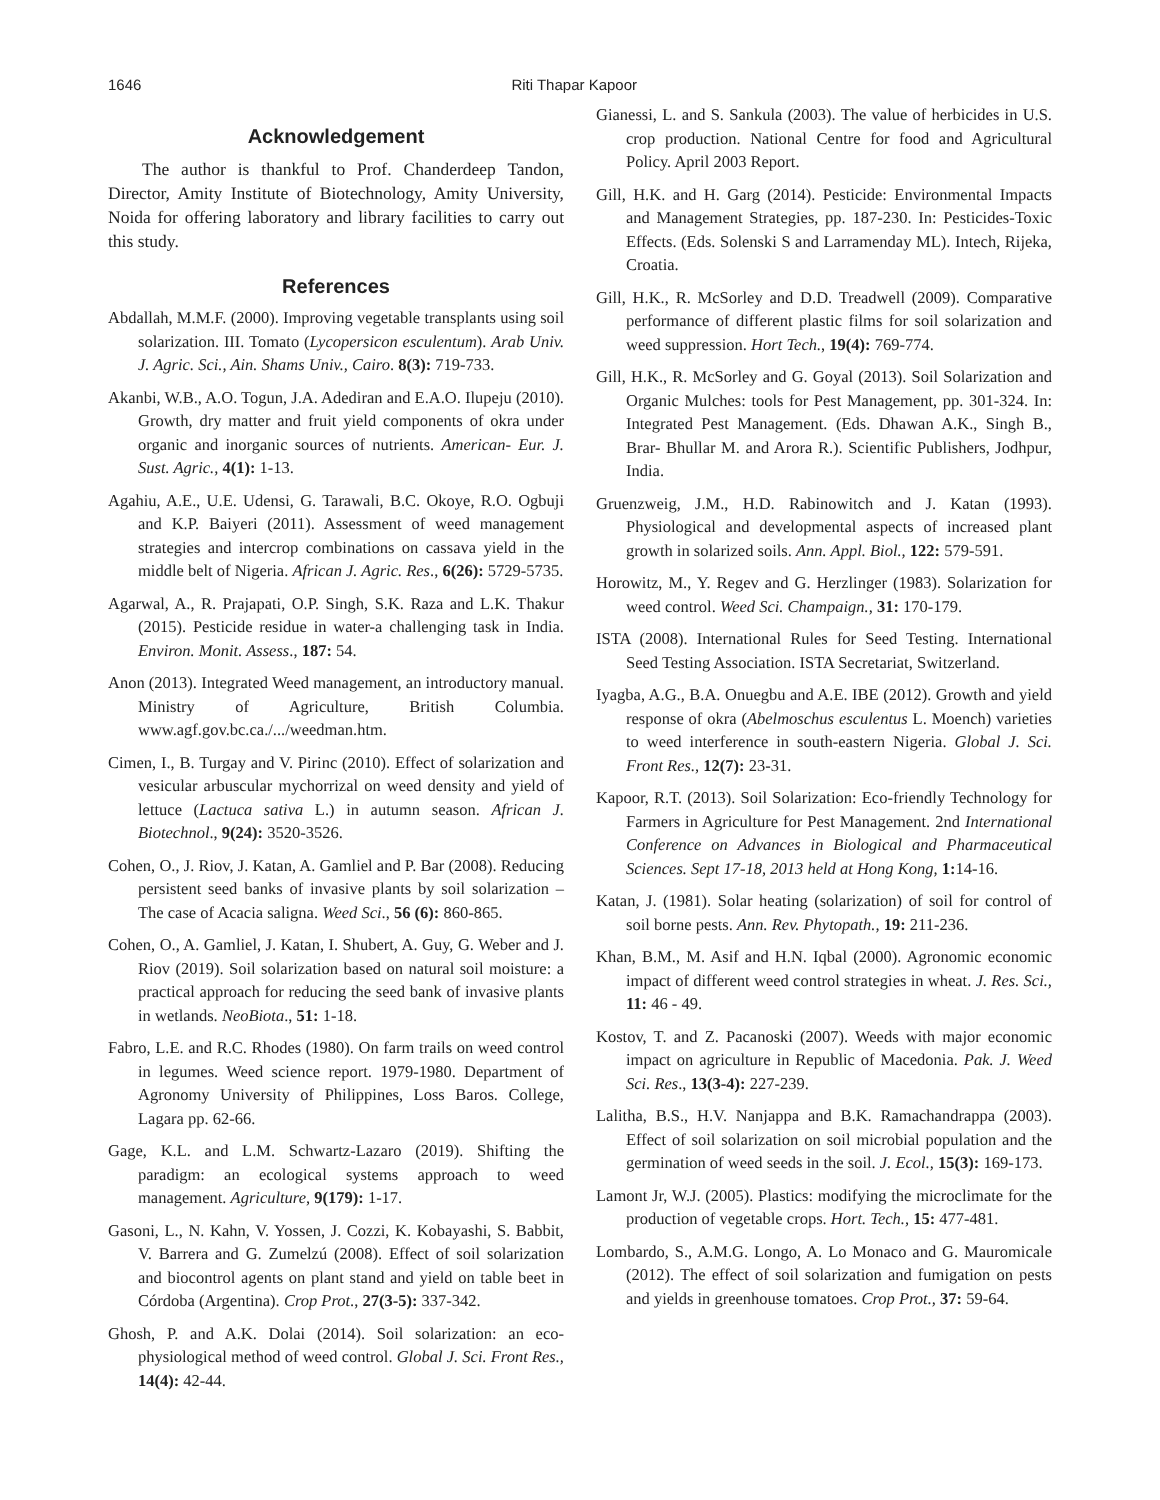1646 Riti Thapar Kapoor
Acknowledgement
The author is thankful to Prof. Chanderdeep Tandon, Director, Amity Institute of Biotechnology, Amity University, Noida for offering laboratory and library facilities to carry out this study.
References
Abdallah, M.M.F. (2000). Improving vegetable transplants using soil solarization. III. Tomato (Lycopersicon esculentum). Arab Univ. J. Agric. Sci., Ain. Shams Univ., Cairo. 8(3): 719-733.
Akanbi, W.B., A.O. Togun, J.A. Adediran and E.A.O. Ilupeju (2010). Growth, dry matter and fruit yield components of okra under organic and inorganic sources of nutrients. American- Eur. J. Sust. Agric., 4(1): 1-13.
Agahiu, A.E., U.E. Udensi, G. Tarawali, B.C. Okoye, R.O. Ogbuji and K.P. Baiyeri (2011). Assessment of weed management strategies and intercrop combinations on cassava yield in the middle belt of Nigeria. African J. Agric. Res., 6(26): 5729-5735.
Agarwal, A., R. Prajapati, O.P. Singh, S.K. Raza and L.K. Thakur (2015). Pesticide residue in water-a challenging task in India. Environ. Monit. Assess., 187: 54.
Anon (2013). Integrated Weed management, an introductory manual. Ministry of Agriculture, British Columbia. www.agf.gov.bc.ca./.../weedman.htm.
Cimen, I., B. Turgay and V. Pirinc (2010). Effect of solarization and vesicular arbuscular mychorrizal on weed density and yield of lettuce (Lactuca sativa L.) in autumn season. African J. Biotechnol., 9(24): 3520-3526.
Cohen, O., J. Riov, J. Katan, A. Gamliel and P. Bar (2008). Reducing persistent seed banks of invasive plants by soil solarization – The case of Acacia saligna. Weed Sci., 56 (6): 860-865.
Cohen, O., A. Gamliel, J. Katan, I. Shubert, A. Guy, G. Weber and J. Riov (2019). Soil solarization based on natural soil moisture: a practical approach for reducing the seed bank of invasive plants in wetlands. NeoBiota., 51: 1-18.
Fabro, L.E. and R.C. Rhodes (1980). On farm trails on weed control in legumes. Weed science report. 1979-1980. Department of Agronomy University of Philippines, Loss Baros. College, Lagara pp. 62-66.
Gage, K.L. and L.M. Schwartz-Lazaro (2019). Shifting the paradigm: an ecological systems approach to weed management. Agriculture, 9(179): 1-17.
Gasoni, L., N. Kahn, V. Yossen, J. Cozzi, K. Kobayashi, S. Babbit, V. Barrera and G. Zumelzú (2008). Effect of soil solarization and biocontrol agents on plant stand and yield on table beet in Córdoba (Argentina). Crop Prot., 27(3-5): 337-342.
Ghosh, P. and A.K. Dolai (2014). Soil solarization: an eco-physiological method of weed control. Global J. Sci. Front Res., 14(4): 42-44.
Gianessi, L. and S. Sankula (2003). The value of herbicides in U.S. crop production. National Centre for food and Agricultural Policy. April 2003 Report.
Gill, H.K. and H. Garg (2014). Pesticide: Environmental Impacts and Management Strategies, pp. 187-230. In: Pesticides-Toxic Effects. (Eds. Solenski S and Larramenday ML). Intech, Rijeka, Croatia.
Gill, H.K., R. McSorley and D.D. Treadwell (2009). Comparative performance of different plastic films for soil solarization and weed suppression. Hort Tech., 19(4): 769-774.
Gill, H.K., R. McSorley and G. Goyal (2013). Soil Solarization and Organic Mulches: tools for Pest Management, pp. 301-324. In: Integrated Pest Management. (Eds. Dhawan A.K., Singh B., Brar- Bhullar M. and Arora R.). Scientific Publishers, Jodhpur, India.
Gruenzweig, J.M., H.D. Rabinowitch and J. Katan (1993). Physiological and developmental aspects of increased plant growth in solarized soils. Ann. Appl. Biol., 122: 579-591.
Horowitz, M., Y. Regev and G. Herzlinger (1983). Solarization for weed control. Weed Sci. Champaign., 31: 170-179.
ISTA (2008). International Rules for Seed Testing. International Seed Testing Association. ISTA Secretariat, Switzerland.
Iyagba, A.G., B.A. Onuegbu and A.E. IBE (2012). Growth and yield response of okra (Abelmoschus esculentus L. Moench) varieties to weed interference in south-eastern Nigeria. Global J. Sci. Front Res., 12(7): 23-31.
Kapoor, R.T. (2013). Soil Solarization: Eco-friendly Technology for Farmers in Agriculture for Pest Management. 2nd International Conference on Advances in Biological and Pharmaceutical Sciences. Sept 17-18, 2013 held at Hong Kong, 1: 14-16.
Katan, J. (1981). Solar heating (solarization) of soil for control of soil borne pests. Ann. Rev. Phytopath., 19: 211-236.
Khan, B.M., M. Asif and H.N. Iqbal (2000). Agronomic economic impact of different weed control strategies in wheat. J. Res. Sci., 11: 46 - 49.
Kostov, T. and Z. Pacanoski (2007). Weeds with major economic impact on agriculture in Republic of Macedonia. Pak. J. Weed Sci. Res., 13(3-4): 227-239.
Lalitha, B.S., H.V. Nanjappa and B.K. Ramachandrappa (2003). Effect of soil solarization on soil microbial population and the germination of weed seeds in the soil. J. Ecol., 15(3): 169-173.
Lamont Jr, W.J. (2005). Plastics: modifying the microclimate for the production of vegetable crops. Hort. Tech., 15: 477-481.
Lombardo, S., A.M.G. Longo, A. Lo Monaco and G. Mauromicale (2012). The effect of soil solarization and fumigation on pests and yields in greenhouse tomatoes. Crop Prot., 37: 59-64.